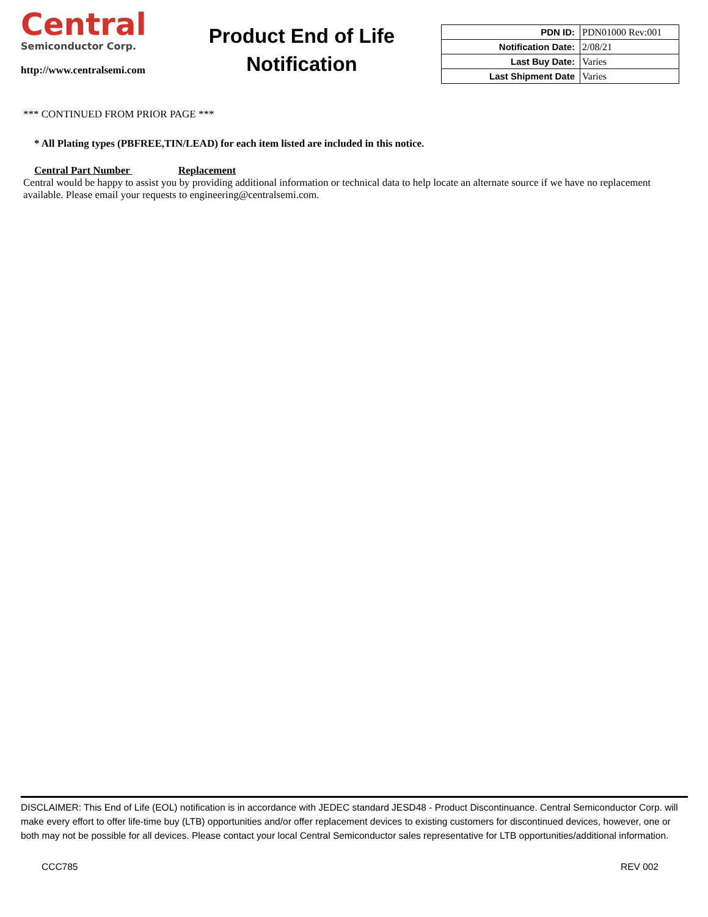Central
Semiconductor Corp.
http://www.centralsemi.com
Product End of Life
Notification
| PDN ID: | PDN01000 Rev:001 |
| Notification Date: | 2/08/21 |
| Last Buy Date: | Varies |
| Last Shipment Date | Varies |
*** CONTINUED FROM PRIOR PAGE ***
* All Plating types (PBFREE,TIN/LEAD) for each item listed are included in this notice.
Central Part Number Replacement
Central would be happy to assist you by providing additional information or technical data to help locate an alternate source if we have no replacement available. Please email your requests to engineering@centralsemi.com.
DISCLAIMER: This End of Life (EOL) notification is in accordance with JEDEC standard JESD48 - Product Discontinuance. Central Semiconductor Corp. will make every effort to offer life-time buy (LTB) opportunities and/or offer replacement devices to existing customers for discontinued devices, however, one or both may not be possible for all devices. Please contact your local Central Semiconductor sales representative for LTB opportunities/additional information.
CCC785 REV 002